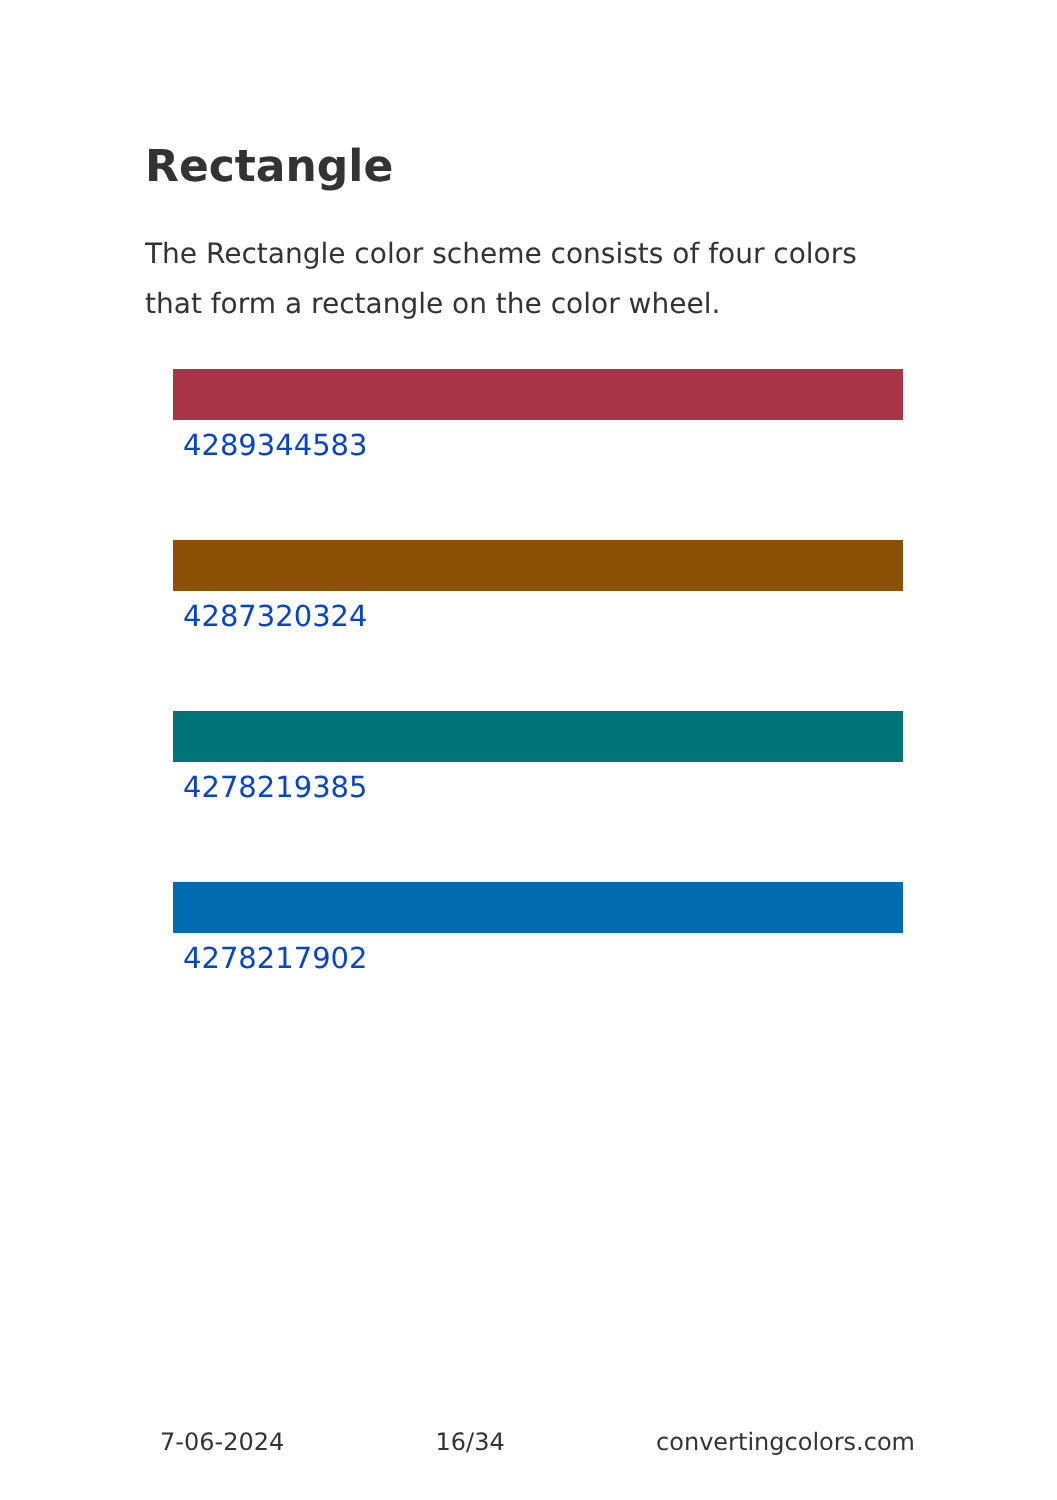Rectangle
The Rectangle color scheme consists of four colors that form a rectangle on the color wheel.
4289344583
4287320324
4278219385
4278217902
7-06-2024 16/34 convertingcolors.com